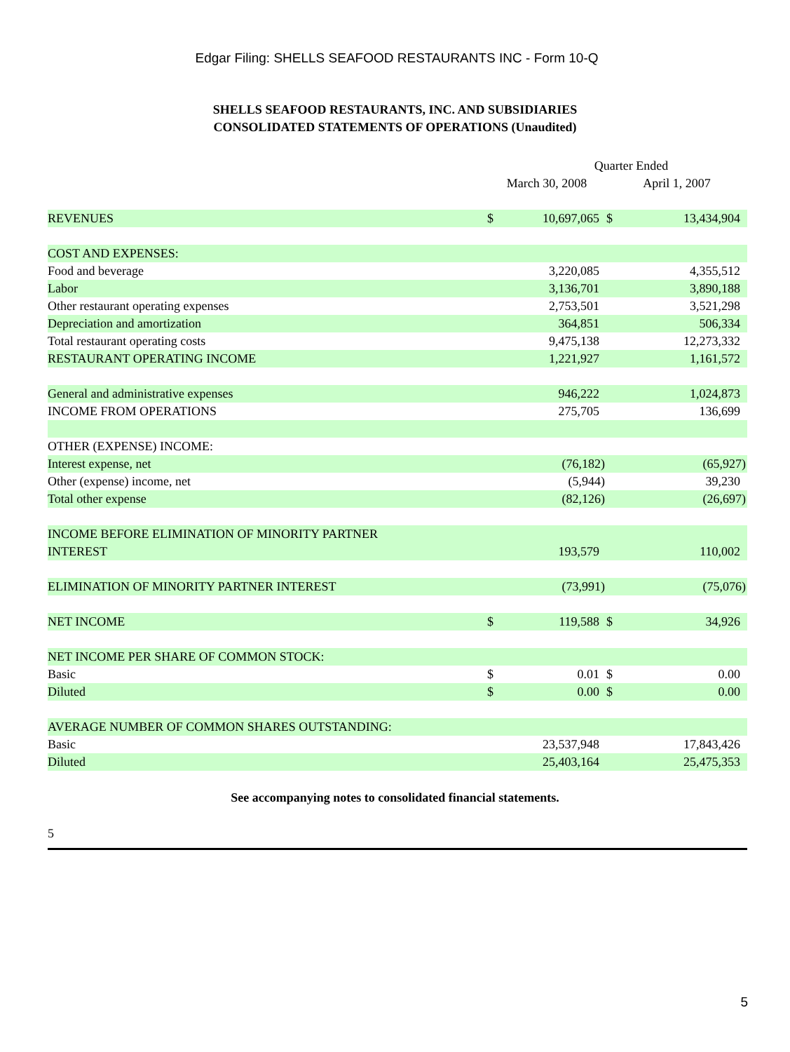Edgar Filing: SHELLS SEAFOOD RESTAURANTS INC - Form 10-Q
SHELLS SEAFOOD RESTAURANTS, INC. AND SUBSIDIARIES
CONSOLIDATED STATEMENTS OF OPERATIONS (Unaudited)
| | Quarter Ended | | | |
| | March 30, 2008 | | April 1, 2007 | |
| REVENUES | $ | 10,697,065 | $ | 13,434,904 |
| COST AND EXPENSES: | | | | |
| Food and beverage | | 3,220,085 | | 4,355,512 |
| Labor | | 3,136,701 | | 3,890,188 |
| Other restaurant operating expenses | | 2,753,501 | | 3,521,298 |
| Depreciation and amortization | | 364,851 | | 506,334 |
| Total restaurant operating costs | | 9,475,138 | | 12,273,332 |
| RESTAURANT OPERATING INCOME | | 1,221,927 | | 1,161,572 |
| General and administrative expenses | | 946,222 | | 1,024,873 |
| INCOME FROM OPERATIONS | | 275,705 | | 136,699 |
| OTHER (EXPENSE) INCOME: | | | | |
| Interest expense, net | | (76,182) | | (65,927) |
| Other (expense) income, net | | (5,944) | | 39,230 |
| Total other expense | | (82,126) | | (26,697) |
| INCOME BEFORE ELIMINATION OF MINORITY PARTNER INTEREST | | 193,579 | | 110,002 |
| ELIMINATION OF MINORITY PARTNER INTEREST | | (73,991) | | (75,076) |
| NET INCOME | $ | 119,588 | $ | 34,926 |
| NET INCOME PER SHARE OF COMMON STOCK: | | | | |
| Basic | $ | 0.01 | $ | 0.00 |
| Diluted | $ | 0.00 | $ | 0.00 |
| AVERAGE NUMBER OF COMMON SHARES OUTSTANDING: | | | | |
| Basic | | 23,537,948 | | 17,843,426 |
| Diluted | | 25,403,164 | | 25,475,353 |
See accompanying notes to consolidated financial statements.
5
5